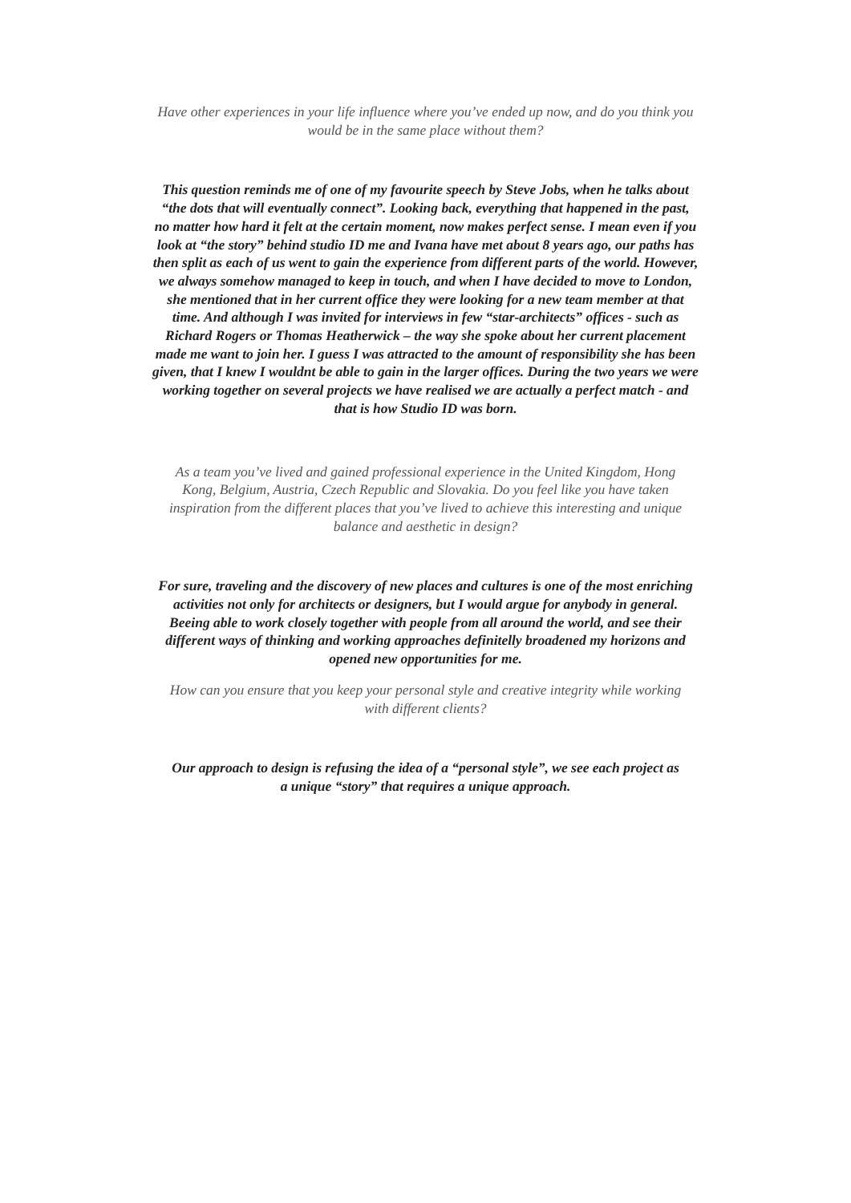Have other experiences in your life influence where you’ve ended up now, and do you think you would be in the same place without them?
This question reminds me of one of my favourite speech by Steve Jobs, when he talks about “the dots that will eventually connect”. Looking back, everything that happened in the past, no matter how hard it felt at the certain moment, now makes perfect sense. I mean even if you look at “the story” behind studio ID me and Ivana have met about 8 years ago, our paths has then split as each of us went to gain the experience from different parts of the world. However, we always somehow managed to keep in touch, and when I have decided to move to London, she mentioned that in her current office they were looking for a new team member at that time. And although I was invited for interviews in few “star-architects” offices - such as Richard Rogers or Thomas Heatherwick – the way she spoke about her current placement made me want to join her. I guess I was attracted to the amount of responsibility she has been given, that I knew I wouldnt be able to gain in the larger offices. During the two years we were working together on several projects we have realised we are actually a perfect match - and that is how Studio ID was born.
As a team you’ve lived and gained professional experience in the United Kingdom, Hong Kong, Belgium, Austria, Czech Republic and Slovakia. Do you feel like you have taken inspiration from the different places that you’ve lived to achieve this interesting and unique balance and aesthetic in design?
For sure, traveling and the discovery of new places and cultures is one of the most enriching activities not only for architects or designers, but I would argue for anybody in general. Beeing able to work closely together with people from all around the world, and see their different ways of thinking and working approaches definitelly broadened my horizons and opened new opportunities for me.
How can you ensure that you keep your personal style and creative integrity while working with different clients?
Our approach to design is refusing the idea of a “personal style”, we see each project as a unique “story” that requires a unique approach.